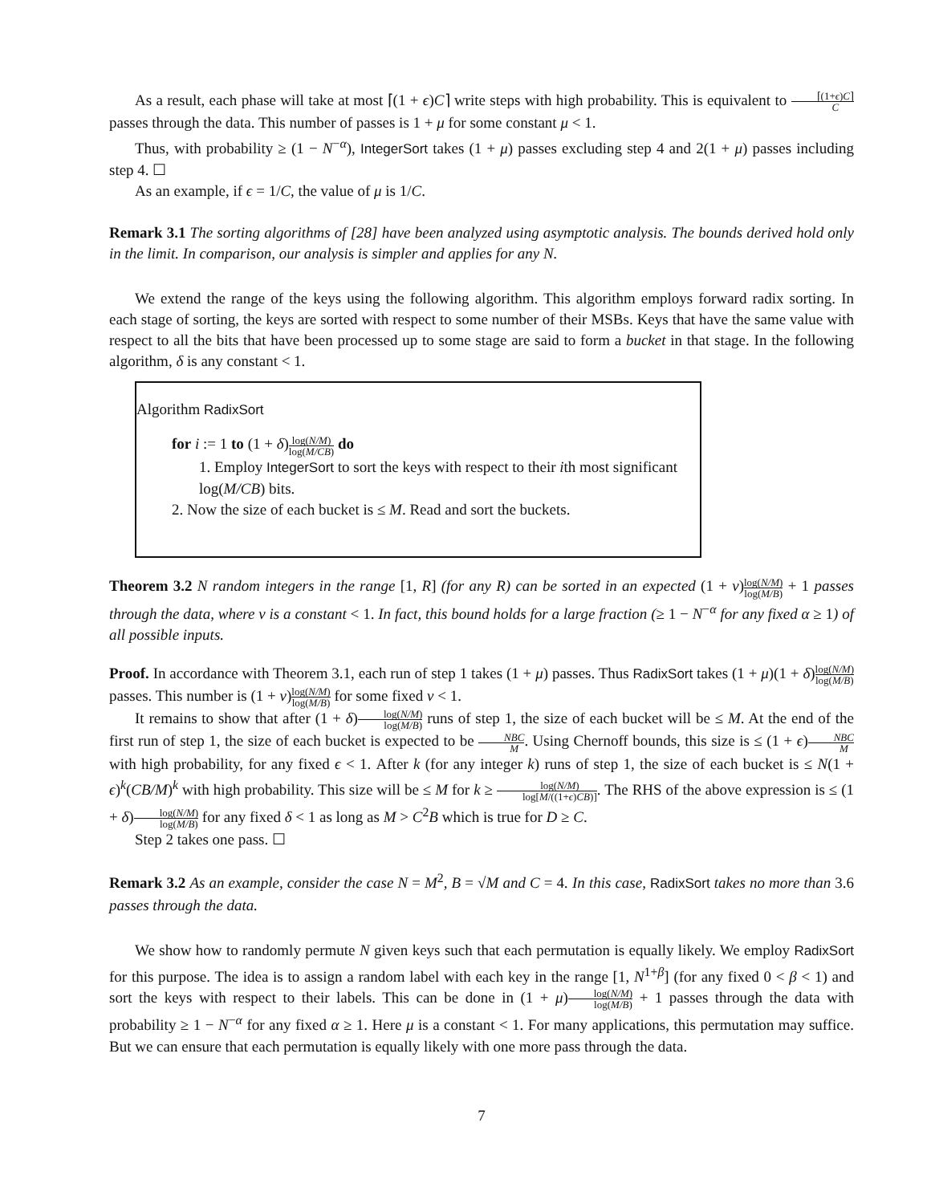As a result, each phase will take at most ⌈(1 + ϵ)C⌉ write steps with high probability. This is equivalent to ⌈(1+ϵ)C⌉ C passes through the data. This number of passes is 1 + μ for some constant μ < 1.
Thus, with probability ≥ (1 − N<sup>−α</sup>), IntegerSort takes (1 + μ) passes excluding step 4 and 2(1 + μ) passes including step 4. ☐
As an example, if ϵ = 1/C, the value of μ is 1/C.
Remark 3.1 The sorting algorithms of [28] have been analyzed using asymptotic analysis. The bounds derived hold only in the limit. In comparison, our analysis is simpler and applies for any N.
We extend the range of the keys using the following algorithm. This algorithm employs forward radix sorting. In each stage of sorting, the keys are sorted with respect to some number of their MSBs. Keys that have the same value with respect to all the bits that have been processed up to some stage are said to form a bucket in that stage. In the following algorithm, δ is any constant < 1.
Algorithm RadixSort
for i := 1 to (1 + δ)log(N/M) log(M/CB) do
1. Employ IntegerSort to sort the keys with respect to their ith most significant log(M/CB) bits.
2. Now the size of each bucket is ≤ M. Read and sort the buckets.
Theorem 3.2 N random integers in the range [1, R] (for any R) can be sorted in an expected (1 + ν)log(N/M) log(M/B) + 1 passes through the data, where ν is a constant < 1. In fact, this bound holds for a large fraction (≥ 1 − N<sup>−α</sup> for any fixed α ≥ 1) of all possible inputs.
Proof. In accordance with Theorem 3.1, each run of step 1 takes (1 + μ) passes. Thus RadixSort takes (1 + μ)(1 + δ)log(N/M) log(M/B) passes. This number is (1 + ν)log(N/M) log(M/B) for some fixed ν < 1.
It remains to show that after (1 + δ)log(N/M) log(M/B) runs of step 1, the size of each bucket will be ≤ M. At the end of the first run of step 1, the size of each bucket is expected to be NBC M. Using Chernoff bounds, this size is ≤ (1 + ϵ)NBC M with high probability, for any fixed ϵ < 1. After k (for any integer k) runs of step 1, the size of each bucket is ≤ N(1 + ϵ)<sup>k</sup>(CB/M)<sup>k</sup> with high probability. This size will be ≤ M for k ≥ log(N/M) log[M/((1+ϵ)CB)]. The RHS of the above expression is ≤ (1 + δ)log(N/M) log(M/B) for any fixed δ < 1 as long as M > C<sup>2</sup>B which is true for D ≥ C.
Step 2 takes one pass. ☐
Remark 3.2 As an example, consider the case N = M<sup>2</sup>, B = √M and C = 4. In this case, RadixSort takes no more than 3.6 passes through the data.
We show how to randomly permute N given keys such that each permutation is equally likely. We employ RadixSort for this purpose. The idea is to assign a random label with each key in the range [1, N<sup>1+β</sup>] (for any fixed 0 < β < 1) and sort the keys with respect to their labels. This can be done in (1 + μ)log(N/M) log(M/B) + 1 passes through the data with probability ≥ 1 − N<sup>−α</sup> for any fixed α ≥ 1. Here μ is a constant < 1. For many applications, this permutation may suffice. But we can ensure that each permutation is equally likely with one more pass through the data.
7